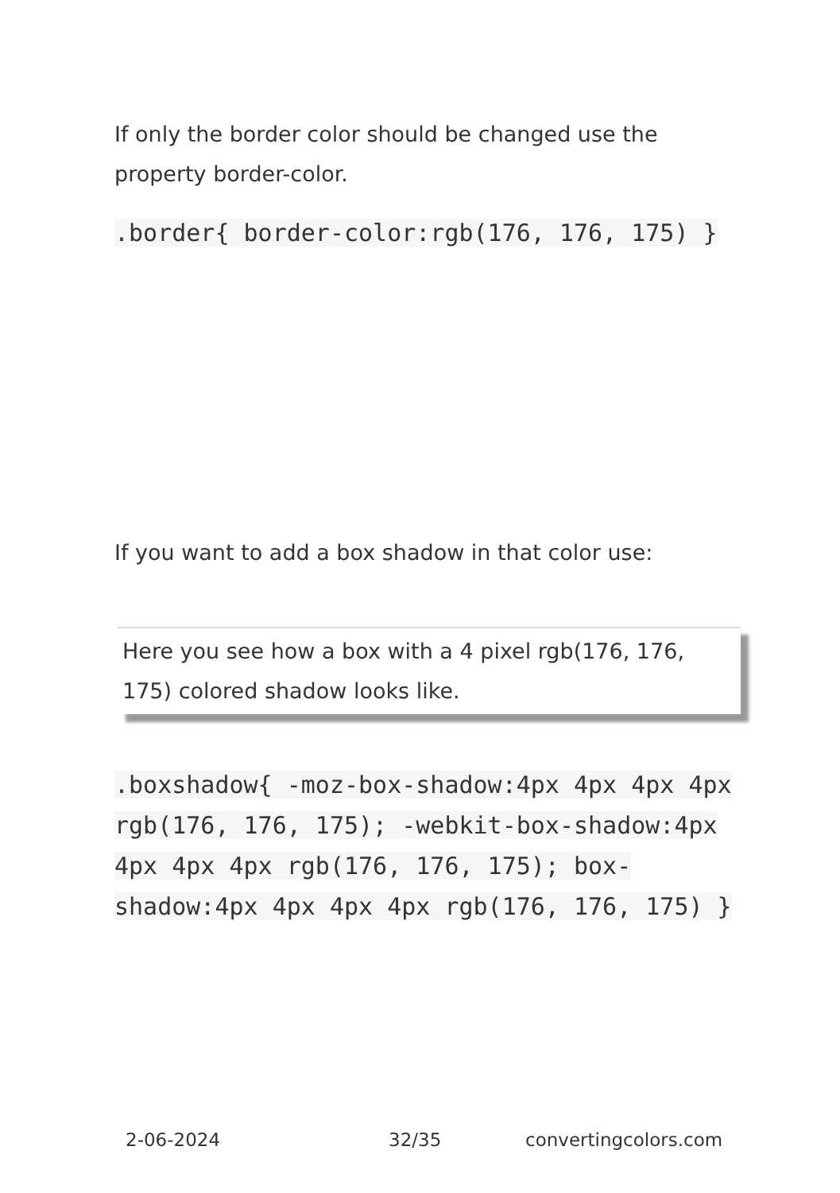If only the border color should be changed use the property border-color.
.border{ border-color:rgb(176, 176, 175) }
If you want to add a box shadow in that color use:
Here you see how a box with a 4 pixel rgb(176, 176, 175) colored shadow looks like.
.boxshadow{ -moz-box-shadow:4px 4px 4px 4px rgb(176, 176, 175); -webkit-box-shadow:4px 4px 4px 4px rgb(176, 176, 175); box-shadow:4px 4px 4px 4px rgb(176, 176, 175) }
2-06-2024 32/35 convertingcolors.com